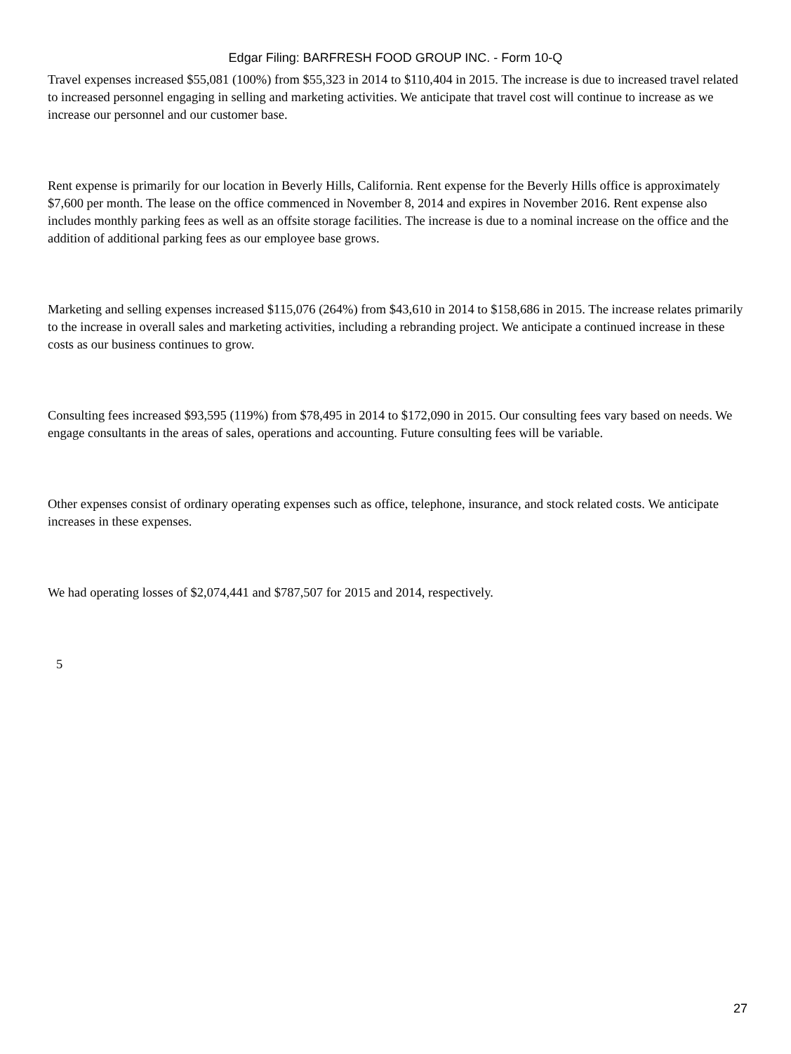Edgar Filing: BARFRESH FOOD GROUP INC. - Form 10-Q
Travel expenses increased $55,081 (100%) from $55,323 in 2014 to $110,404 in 2015. The increase is due to increased travel related to increased personnel engaging in selling and marketing activities. We anticipate that travel cost will continue to increase as we increase our personnel and our customer base.
Rent expense is primarily for our location in Beverly Hills, California. Rent expense for the Beverly Hills office is approximately $7,600 per month. The lease on the office commenced in November 8, 2014 and expires in November 2016. Rent expense also includes monthly parking fees as well as an offsite storage facilities. The increase is due to a nominal increase on the office and the addition of additional parking fees as our employee base grows.
Marketing and selling expenses increased $115,076 (264%) from $43,610 in 2014 to $158,686 in 2015. The increase relates primarily to the increase in overall sales and marketing activities, including a rebranding project. We anticipate a continued increase in these costs as our business continues to grow.
Consulting fees increased $93,595 (119%) from $78,495 in 2014 to $172,090 in 2015. Our consulting fees vary based on needs. We engage consultants in the areas of sales, operations and accounting. Future consulting fees will be variable.
Other expenses consist of ordinary operating expenses such as office, telephone, insurance, and stock related costs. We anticipate increases in these expenses.
We had operating losses of $2,074,441 and $787,507 for 2015 and 2014, respectively.
5
27